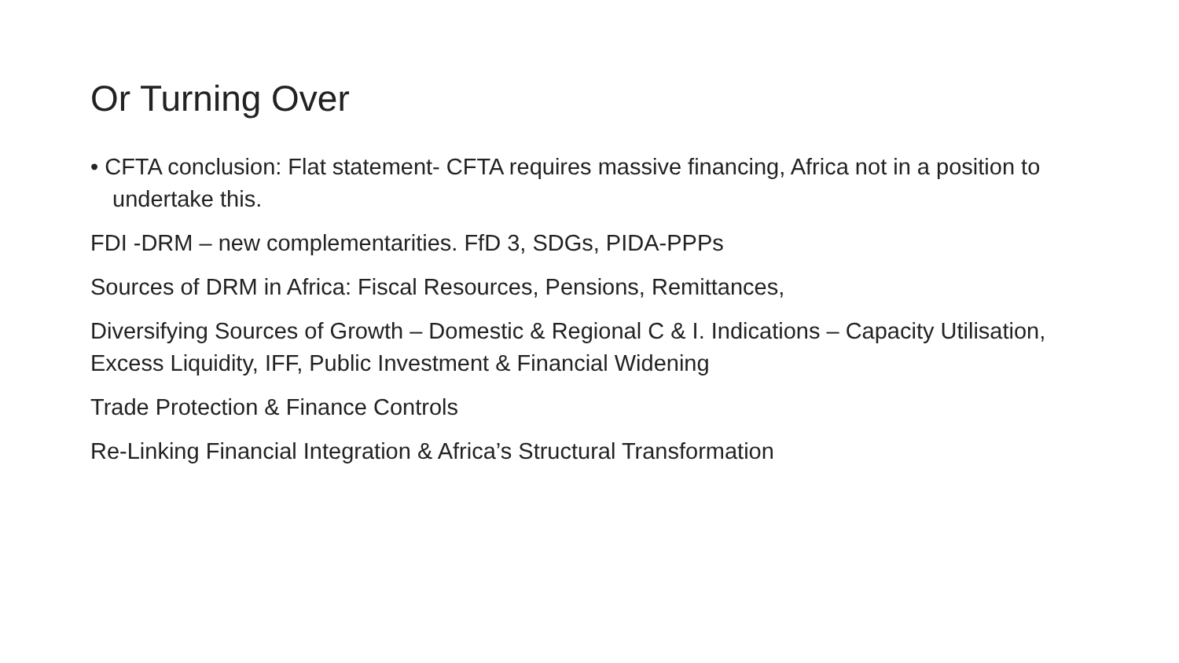Or Turning Over
• CFTA conclusion: Flat statement- CFTA requires massive financing, Africa not in a position to undertake this.
FDI -DRM – new complementarities. FfD 3, SDGs, PIDA-PPPs
Sources of DRM in Africa: Fiscal Resources, Pensions, Remittances,
Diversifying Sources of Growth – Domestic & Regional C & I. Indications – Capacity Utilisation, Excess Liquidity, IFF, Public Investment & Financial Widening
Trade Protection & Finance Controls
Re-Linking Financial Integration & Africa’s Structural Transformation